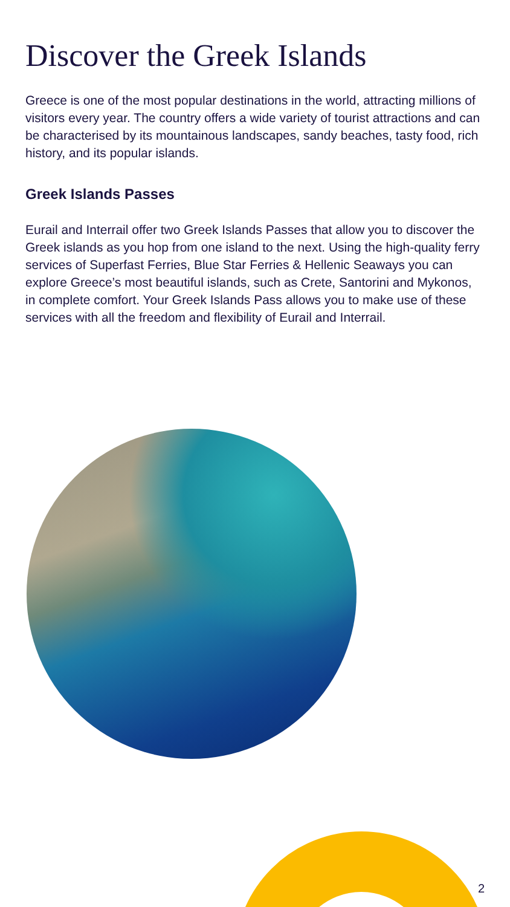Discover the Greek Islands
Greece is one of the most popular destinations in the world, attracting millions of visitors every year. The country offers a wide variety of tourist attractions and can be characterised by its mountainous landscapes, sandy beaches, tasty food, rich history, and its popular islands.
Greek Islands Passes
Eurail and Interrail offer two Greek Islands Passes that allow you to discover the Greek islands as you hop from one island to the next. Using the high-quality ferry services of Superfast Ferries, Blue Star Ferries & Hellenic Seaways you can explore Greece’s most beautiful islands, such as Crete, Santorini and Mykonos, in complete comfort. Your Greek Islands Pass allows you to make use of these services with all the freedom and flexibility of Eurail and Interrail.
2